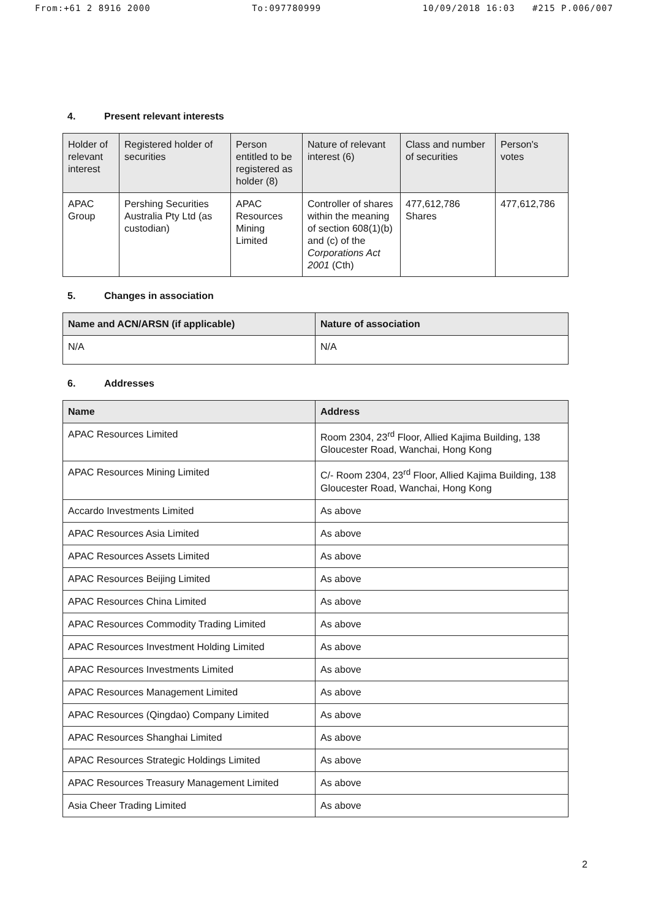From:+61 2 8916 2000 To:097780999 10/09/2018 16:03 #215 P.006/007
4. Present relevant interests
| Holder of relevant interest | Registered holder of securities | Person entitled to be registered as holder (8) | Nature of relevant interest (6) | Class and number of securities | Person's votes |
| --- | --- | --- | --- | --- | --- |
| APAC Group | Pershing Securities Australia Pty Ltd (as custodian) | APAC Resources Mining Limited | Controller of shares within the meaning of section 608(1)(b) and (c) of the Corporations Act 2001 (Cth) | 477,612,786 Shares | 477,612,786 |
5. Changes in association
| Name and ACN/ARSN (if applicable) | Nature of association |
| --- | --- |
| N/A | N/A |
6. Addresses
| Name | Address |
| --- | --- |
| APAC Resources Limited | Room 2304, 23<sup>rd</sup> Floor, Allied Kajima Building, 138 Gloucester Road, Wanchai, Hong Kong |
| APAC Resources Mining Limited | C/- Room 2304, 23<sup>rd</sup> Floor, Allied Kajima Building, 138 Gloucester Road, Wanchai, Hong Kong |
| Accardo Investments Limited | As above |
| APAC Resources Asia Limited | As above |
| APAC Resources Assets Limited | As above |
| APAC Resources Beijing Limited | As above |
| APAC Resources China Limited | As above |
| APAC Resources Commodity Trading Limited | As above |
| APAC Resources Investment Holding Limited | As above |
| APAC Resources Investments Limited | As above |
| APAC Resources Management Limited | As above |
| APAC Resources (Qingdao) Company Limited | As above |
| APAC Resources Shanghai Limited | As above |
| APAC Resources Strategic Holdings Limited | As above |
| APAC Resources Treasury Management Limited | As above |
| Asia Cheer Trading Limited | As above |
2